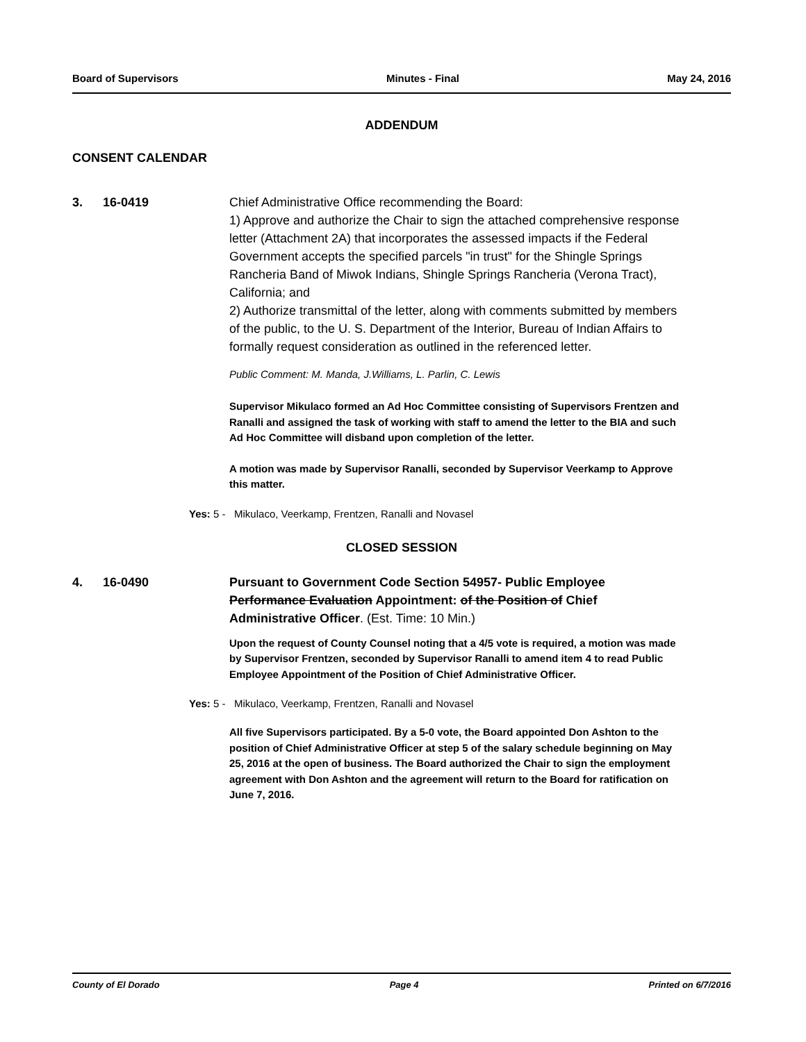Board of Supervisors Minutes - Final May 24, 2016
ADDENDUM
CONSENT CALENDAR
3. 16-0419 Chief Administrative Office recommending the Board:
1) Approve and authorize the Chair to sign the attached comprehensive response letter (Attachment 2A) that incorporates the assessed impacts if the Federal Government accepts the specified parcels "in trust" for the Shingle Springs Rancheria Band of Miwok Indians, Shingle Springs Rancheria (Verona Tract), California; and
2) Authorize transmittal of the letter, along with comments submitted by members of the public, to the U. S. Department of the Interior, Bureau of Indian Affairs to formally request consideration as outlined in the referenced letter.
Public Comment: M. Manda, J.Williams, L. Parlin, C. Lewis
Supervisor Mikulaco formed an Ad Hoc Committee consisting of Supervisors Frentzen and Ranalli and assigned the task of working with staff to amend the letter to the BIA and such Ad Hoc Committee will disband upon completion of the letter.
A motion was made by Supervisor Ranalli, seconded by Supervisor Veerkamp to Approve this matter.
Yes: 5 - Mikulaco, Veerkamp, Frentzen, Ranalli and Novasel
CLOSED SESSION
4. 16-0490 Pursuant to Government Code Section 54957- Public Employee Performance Evaluation Appointment: of the Position of Chief Administrative Officer. (Est. Time: 10 Min.)
Upon the request of County Counsel noting that a 4/5 vote is required, a motion was made by Supervisor Frentzen, seconded by Supervisor Ranalli to amend item 4 to read Public Employee Appointment of the Position of Chief Administrative Officer.
Yes: 5 - Mikulaco, Veerkamp, Frentzen, Ranalli and Novasel
All five Supervisors participated. By a 5-0 vote, the Board appointed Don Ashton to the position of Chief Administrative Officer at step 5 of the salary schedule beginning on May 25, 2016 at the open of business. The Board authorized the Chair to sign the employment agreement with Don Ashton and the agreement will return to the Board for ratification on June 7, 2016.
County of El Dorado Page 4 Printed on 6/7/2016